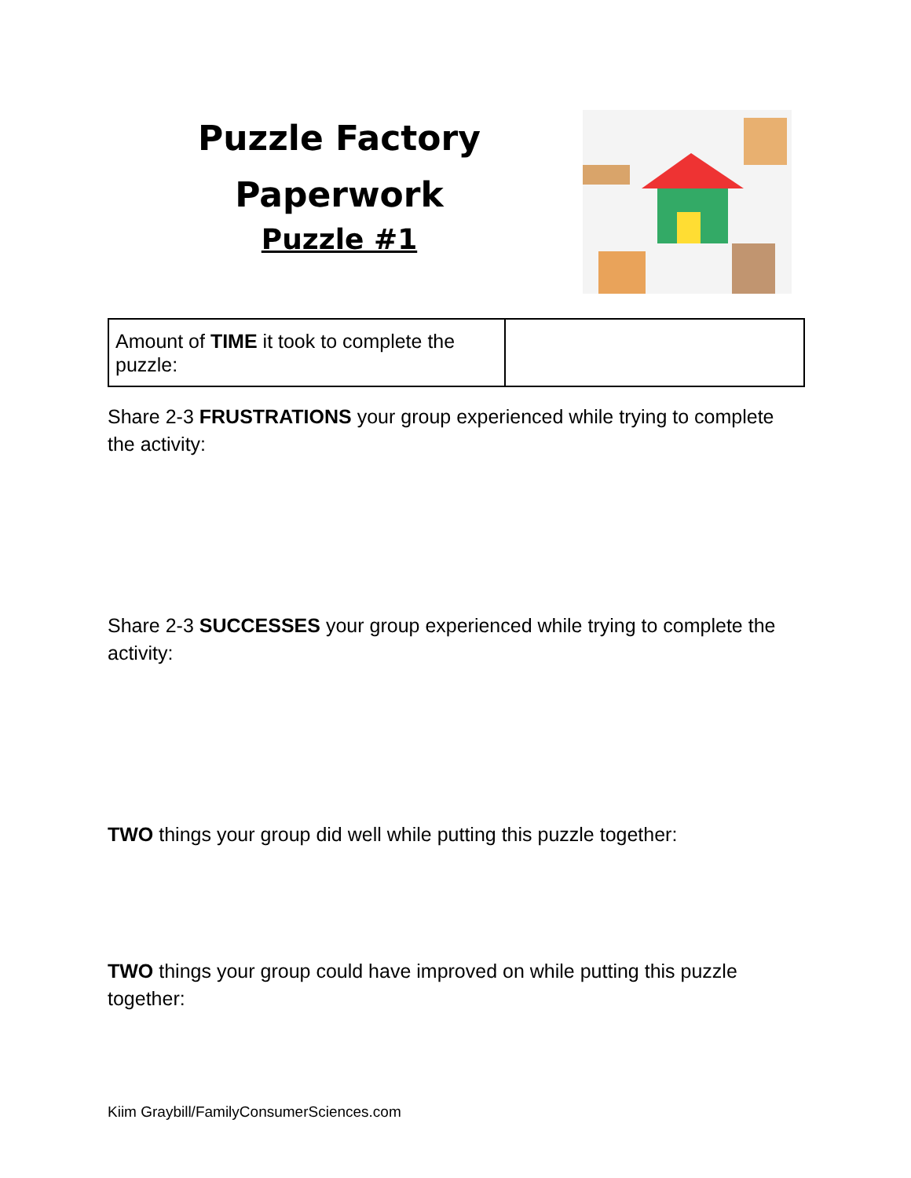Puzzle Factory
Paperwork
Puzzle #1
| Amount of TIME it took to complete the puzzle: | |
Share 2-3 FRUSTRATIONS your group experienced while trying to complete the activity:
Share 2-3 SUCCESSES your group experienced while trying to complete the activity:
TWO things your group did well while putting this puzzle together:
TWO things your group could have improved on while putting this puzzle together:
Kiim Graybill/FamilyConsumerSciences.com